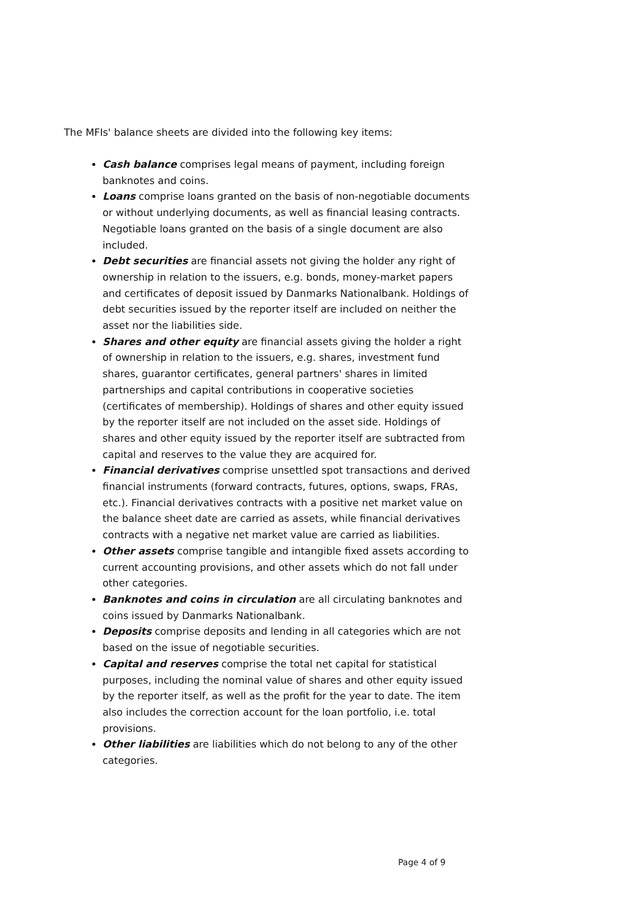The MFIs' balance sheets are divided into the following key items:
Cash balance comprises legal means of payment, including foreign banknotes and coins.
Loans comprise loans granted on the basis of non-negotiable documents or without underlying documents, as well as financial leasing contracts. Negotiable loans granted on the basis of a single document are also included.
Debt securities are financial assets not giving the holder any right of ownership in relation to the issuers, e.g. bonds, money-market papers and certificates of deposit issued by Danmarks Nationalbank. Holdings of debt securities issued by the reporter itself are included on neither the asset nor the liabilities side.
Shares and other equity are financial assets giving the holder a right of ownership in relation to the issuers, e.g. shares, investment fund shares, guarantor certificates, general partners' shares in limited partnerships and capital contributions in cooperative societies (certificates of membership). Holdings of shares and other equity issued by the reporter itself are not included on the asset side. Holdings of shares and other equity issued by the reporter itself are subtracted from capital and reserves to the value they are acquired for.
Financial derivatives comprise unsettled spot transactions and derived financial instruments (forward contracts, futures, options, swaps, FRAs, etc.). Financial derivatives contracts with a positive net market value on the balance sheet date are carried as assets, while financial derivatives contracts with a negative net market value are carried as liabilities.
Other assets comprise tangible and intangible fixed assets according to current accounting provisions, and other assets which do not fall under other categories.
Banknotes and coins in circulation are all circulating banknotes and coins issued by Danmarks Nationalbank.
Deposits comprise deposits and lending in all categories which are not based on the issue of negotiable securities.
Capital and reserves comprise the total net capital for statistical purposes, including the nominal value of shares and other equity issued by the reporter itself, as well as the profit for the year to date. The item also includes the correction account for the loan portfolio, i.e. total provisions.
Other liabilities are liabilities which do not belong to any of the other categories.
Page 4 of 9